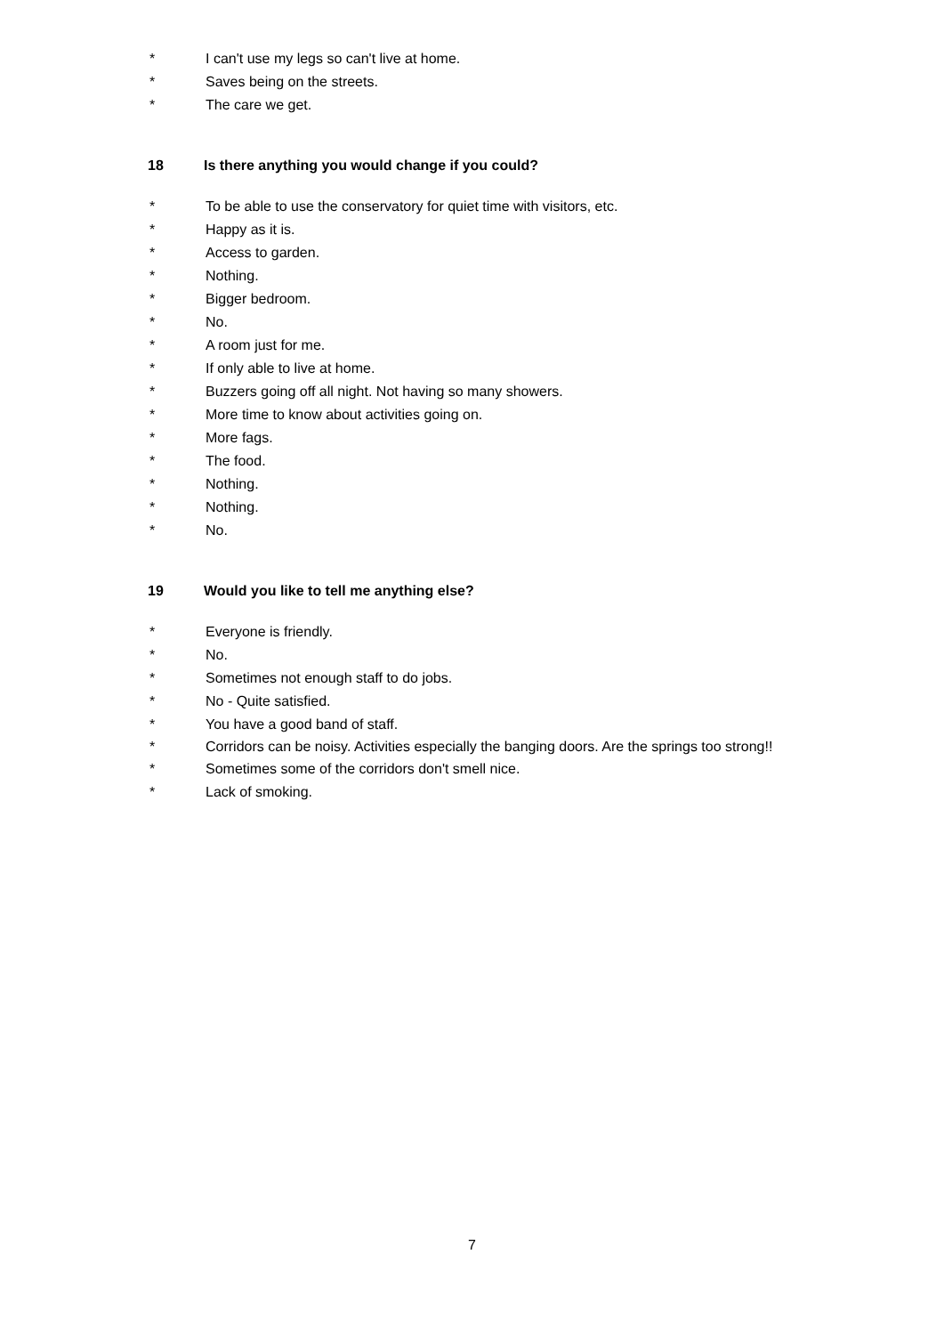* I can't use my legs so can't live at home.
* Saves being on the streets.
* The care we get.
18 Is there anything you would change if you could?
* To be able to use the conservatory for quiet time with visitors, etc.
* Happy as it is.
* Access to garden.
* Nothing.
* Bigger bedroom.
* No.
* A room just for me.
* If only able to live at home.
* Buzzers going off all night. Not having so many showers.
* More time to know about activities going on.
* More fags.
* The food.
* Nothing.
* Nothing.
* No.
19 Would you like to tell me anything else?
* Everyone is friendly.
* No.
* Sometimes not enough staff to do jobs.
* No - Quite satisfied.
* You have a good band of staff.
* Corridors can be noisy. Activities especially the banging doors. Are the springs too strong!!
* Sometimes some of the corridors don't smell nice.
* Lack of smoking.
7